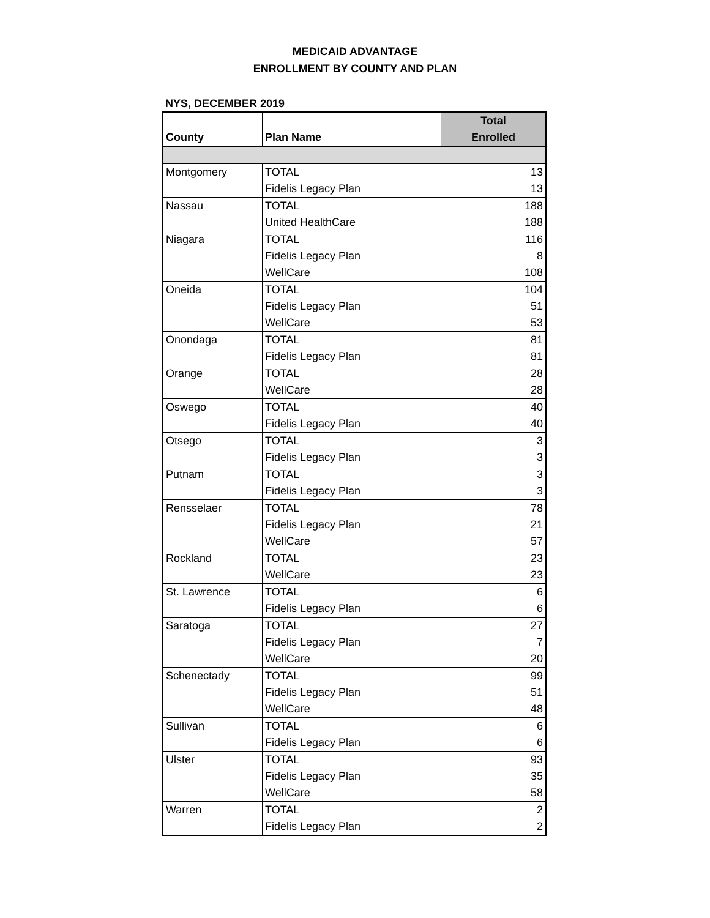MEDICAID ADVANTAGE
ENROLLMENT BY COUNTY AND PLAN
NYS, DECEMBER 2019
| County | Plan Name | Total |
| --- | --- | --- |
| | | Enrolled |
| Montgomery | TOTAL | 13 |
| | Fidelis Legacy Plan | 13 |
| Nassau | TOTAL | 188 |
| | United HealthCare | 188 |
| Niagara | TOTAL | 116 |
| | Fidelis Legacy Plan | 8 |
| | WellCare | 108 |
| Oneida | TOTAL | 104 |
| | Fidelis Legacy Plan | 51 |
| | WellCare | 53 |
| Onondaga | TOTAL | 81 |
| | Fidelis Legacy Plan | 81 |
| Orange | TOTAL | 28 |
| | WellCare | 28 |
| Oswego | TOTAL | 40 |
| | Fidelis Legacy Plan | 40 |
| Otsego | TOTAL | 3 |
| | Fidelis Legacy Plan | 3 |
| Putnam | TOTAL | 3 |
| | Fidelis Legacy Plan | 3 |
| Rensselaer | TOTAL | 78 |
| | Fidelis Legacy Plan | 21 |
| | WellCare | 57 |
| Rockland | TOTAL | 23 |
| | WellCare | 23 |
| St. Lawrence | TOTAL | 6 |
| | Fidelis Legacy Plan | 6 |
| Saratoga | TOTAL | 27 |
| | Fidelis Legacy Plan | 7 |
| | WellCare | 20 |
| Schenectady | TOTAL | 99 |
| | Fidelis Legacy Plan | 51 |
| | WellCare | 48 |
| Sullivan | TOTAL | 6 |
| | Fidelis Legacy Plan | 6 |
| Ulster | TOTAL | 93 |
| | Fidelis Legacy Plan | 35 |
| | WellCare | 58 |
| Warren | TOTAL | 2 |
| | Fidelis Legacy Plan | 2 |